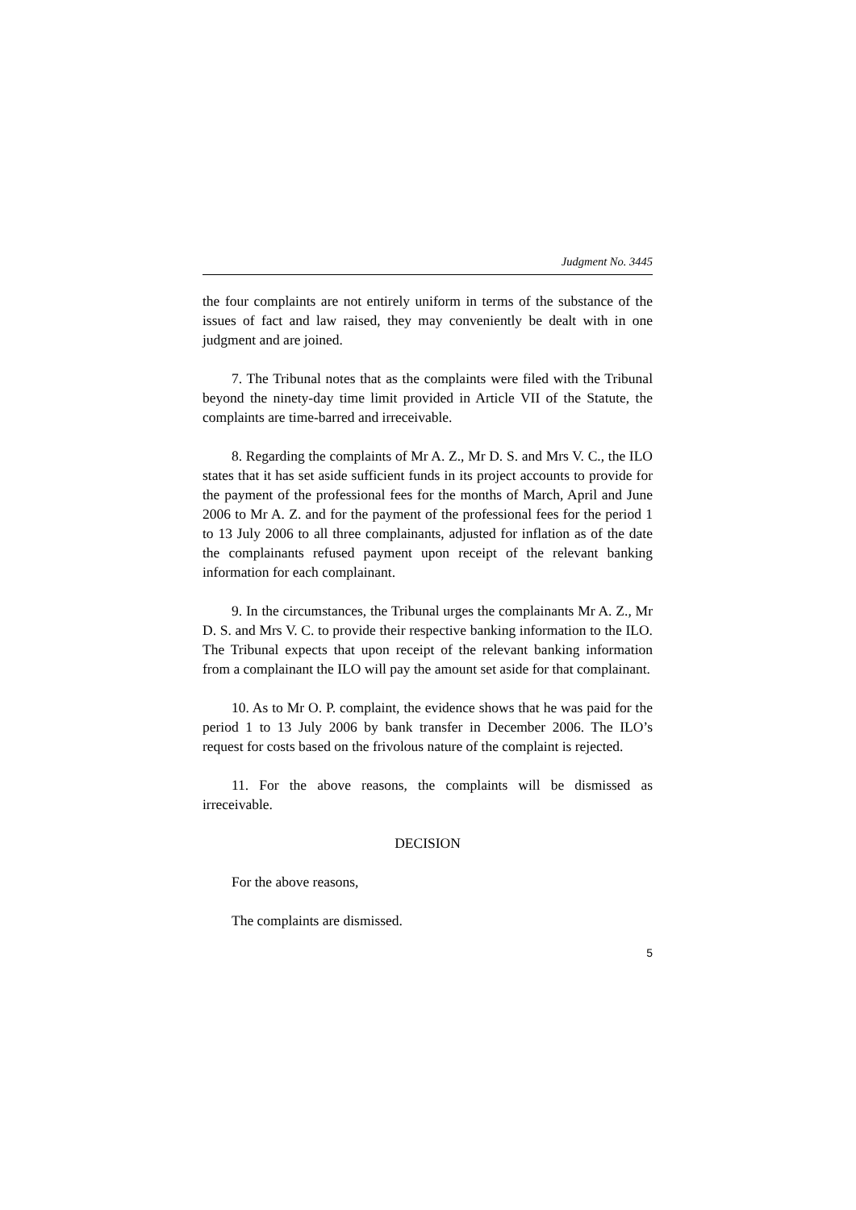Judgment No. 3445
the four complaints are not entirely uniform in terms of the substance of the issues of fact and law raised, they may conveniently be dealt with in one judgment and are joined.
7. The Tribunal notes that as the complaints were filed with the Tribunal beyond the ninety-day time limit provided in Article VII of the Statute, the complaints are time-barred and irreceivable.
8. Regarding the complaints of Mr A. Z., Mr D. S. and Mrs V. C., the ILO states that it has set aside sufficient funds in its project accounts to provide for the payment of the professional fees for the months of March, April and June 2006 to Mr A. Z. and for the payment of the professional fees for the period 1 to 13 July 2006 to all three complainants, adjusted for inflation as of the date the complainants refused payment upon receipt of the relevant banking information for each complainant.
9. In the circumstances, the Tribunal urges the complainants Mr A. Z., Mr D. S. and Mrs V. C. to provide their respective banking information to the ILO. The Tribunal expects that upon receipt of the relevant banking information from a complainant the ILO will pay the amount set aside for that complainant.
10. As to Mr O. P. complaint, the evidence shows that he was paid for the period 1 to 13 July 2006 by bank transfer in December 2006. The ILO’s request for costs based on the frivolous nature of the complaint is rejected.
11. For the above reasons, the complaints will be dismissed as irreceivable.
DECISION
For the above reasons,
The complaints are dismissed.
5